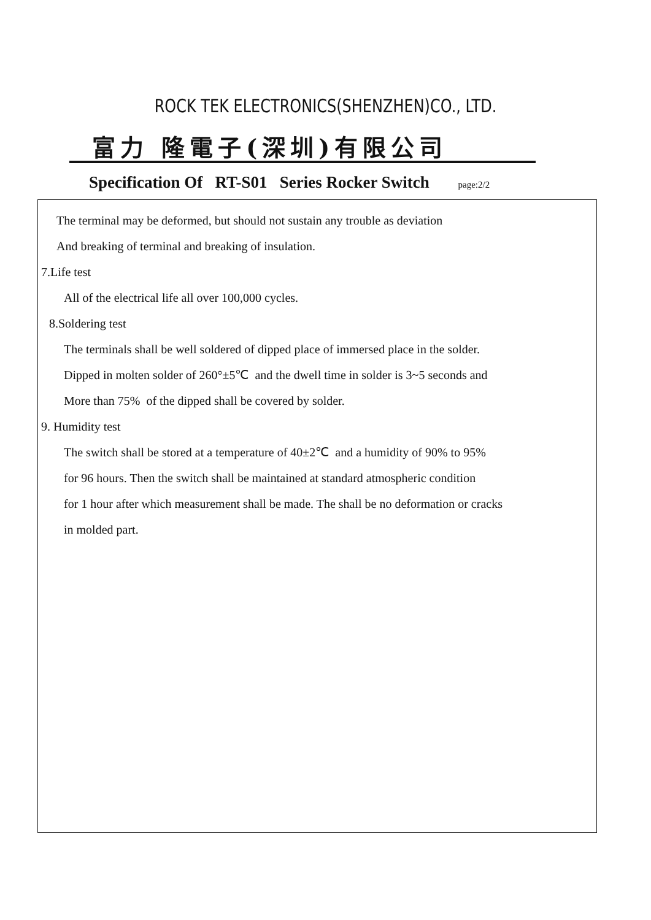ROCK TEK ELECTRONICS(SHENZHEN)CO., LTD.
富力 隆電子(深圳)有限公司
Specification Of RT-S01 Series Rocker Switch page:2/2
The terminal may be deformed, but should not sustain any trouble as deviation
And breaking of terminal and breaking of insulation.
7.Life test
All of the electrical life all over 100,000 cycles.
8.Soldering test
The terminals shall be well soldered of dipped place of immersed place in the solder.
Dipped in molten solder of 260°±5℃ and the dwell time in solder is 3~5 seconds and
More than 75% of the dipped shall be covered by solder.
9. Humidity test
The switch shall be stored at a temperature of 40±2℃ and a humidity of 90% to 95%
for 96 hours. Then the switch shall be maintained at standard atmospheric condition
for 1 hour after which measurement shall be made. The shall be no deformation or cracks
in molded part.